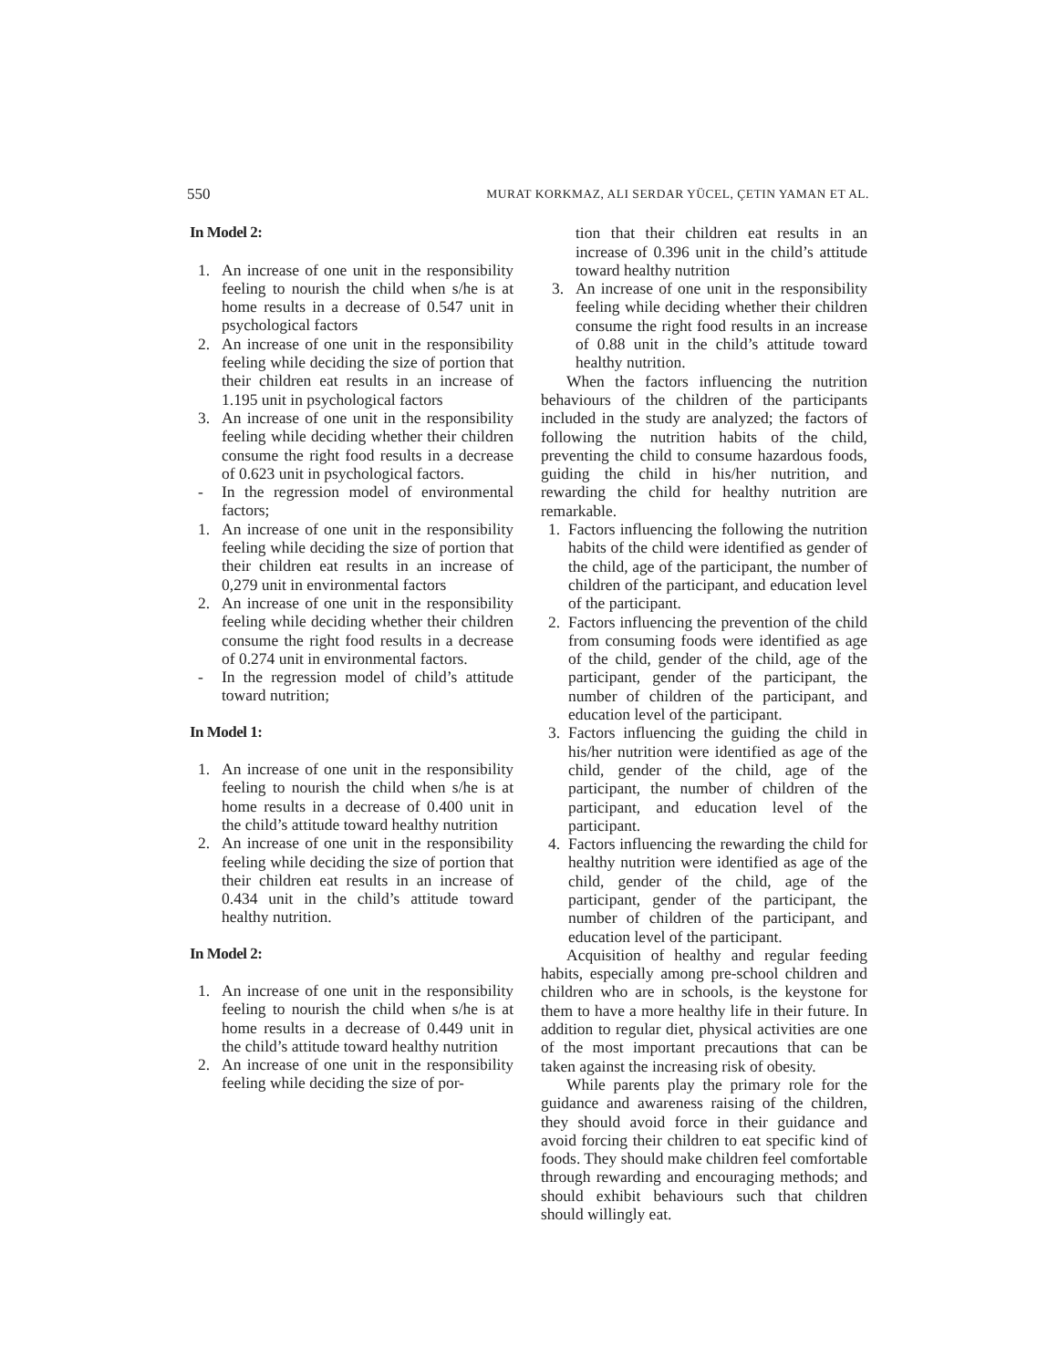550 MURAT KORKMAZ, ALI SERDAR YÜCEL, ÇETIN YAMAN ET AL.
In Model 2:
1. An increase of one unit in the responsibility feeling to nourish the child when s/he is at home results in a decrease of 0.547 unit in psychological factors
2. An increase of one unit in the responsibility feeling while deciding the size of portion that their children eat results in an increase of 1.195 unit in psychological factors
3. An increase of one unit in the responsibility feeling while deciding whether their children consume the right food results in a decrease of 0.623 unit in psychological factors.
- In the regression model of environmental factors;
1. An increase of one unit in the responsibility feeling while deciding the size of portion that their children eat results in an increase of 0,279 unit in environmental factors
2. An increase of one unit in the responsibility feeling while deciding whether their children consume the right food results in a decrease of 0.274 unit in environmental factors.
- In the regression model of child’s attitude toward nutrition;
In Model 1:
1. An increase of one unit in the responsibility feeling to nourish the child when s/he is at home results in a decrease of 0.400 unit in the child’s attitude toward healthy nutrition
2. An increase of one unit in the responsibility feeling while deciding the size of portion that their children eat results in an increase of 0.434 unit in the child’s attitude toward healthy nutrition.
In Model 2:
1. An increase of one unit in the responsibility feeling to nourish the child when s/he is at home results in a decrease of 0.449 unit in the child’s attitude toward healthy nutrition
2. An increase of one unit in the responsibility feeling while deciding the size of por-
tion that their children eat results in an increase of 0.396 unit in the child’s attitude toward healthy nutrition
3. An increase of one unit in the responsibility feeling while deciding whether their children consume the right food results in an increase of 0.88 unit in the child’s attitude toward healthy nutrition.
When the factors influencing the nutrition behaviours of the children of the participants included in the study are analyzed; the factors of following the nutrition habits of the child, preventing the child to consume hazardous foods, guiding the child in his/her nutrition, and rewarding the child for healthy nutrition are remarkable.
1. Factors influencing the following the nutrition habits of the child were identified as gender of the child, age of the participant, the number of children of the participant, and education level of the participant.
2. Factors influencing the prevention of the child from consuming foods were identified as age of the child, gender of the child, age of the participant, gender of the participant, the number of children of the participant, and education level of the participant.
3. Factors influencing the guiding the child in his/her nutrition were identified as age of the child, gender of the child, age of the participant, the number of children of the participant, and education level of the participant.
4. Factors influencing the rewarding the child for healthy nutrition were identified as age of the child, gender of the child, age of the participant, gender of the participant, the number of children of the participant, and education level of the participant.
Acquisition of healthy and regular feeding habits, especially among pre-school children and children who are in schools, is the keystone for them to have a more healthy life in their future. In addition to regular diet, physical activities are one of the most important precautions that can be taken against the increasing risk of obesity.
While parents play the primary role for the guidance and awareness raising of the children, they should avoid force in their guidance and avoid forcing their children to eat specific kind of foods. They should make children feel comfortable through rewarding and encouraging methods; and should exhibit behaviours such that children should willingly eat.